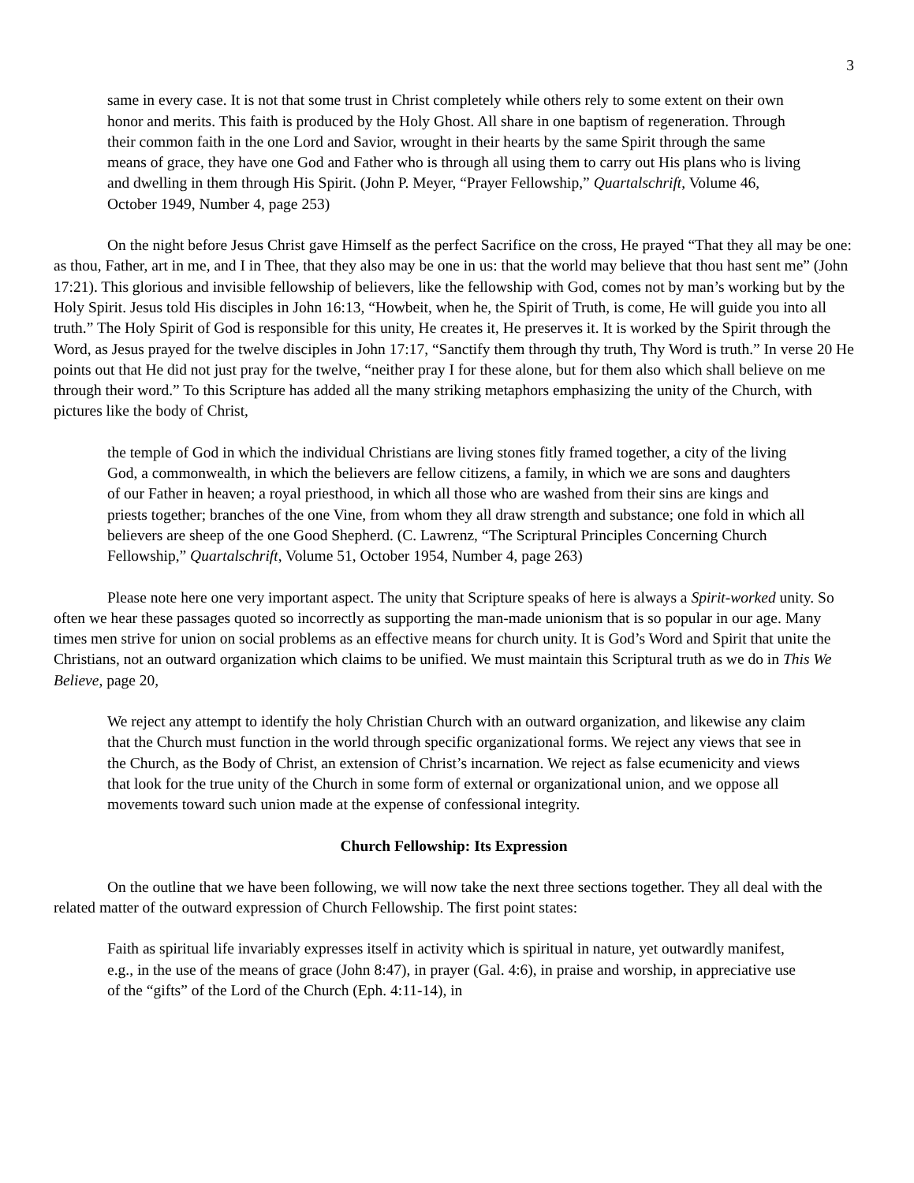3
same in every case. It is not that some trust in Christ completely while others rely to some extent on their own honor and merits. This faith is produced by the Holy Ghost. All share in one baptism of regeneration. Through their common faith in the one Lord and Savior, wrought in their hearts by the same Spirit through the same means of grace, they have one God and Father who is through all using them to carry out His plans who is living and dwelling in them through His Spirit. (John P. Meyer, “Prayer Fellowship,” Quartalschrift, Volume 46, October 1949, Number 4, page 253)
On the night before Jesus Christ gave Himself as the perfect Sacrifice on the cross, He prayed “That they all may be one: as thou, Father, art in me, and I in Thee, that they also may be one in us: that the world may believe that thou hast sent me” (John 17:21). This glorious and invisible fellowship of believers, like the fellowship with God, comes not by man’s working but by the Holy Spirit. Jesus told His disciples in John 16:13, “Howbeit, when he, the Spirit of Truth, is come, He will guide you into all truth.” The Holy Spirit of God is responsible for this unity, He creates it, He preserves it. It is worked by the Spirit through the Word, as Jesus prayed for the twelve disciples in John 17:17, “Sanctify them through thy truth, Thy Word is truth.” In verse 20 He points out that He did not just pray for the twelve, “neither pray I for these alone, but for them also which shall believe on me through their word.” To this Scripture has added all the many striking metaphors emphasizing the unity of the Church, with pictures like the body of Christ,
the temple of God in which the individual Christians are living stones fitly framed together, a city of the living God, a commonwealth, in which the believers are fellow citizens, a family, in which we are sons and daughters of our Father in heaven; a royal priesthood, in which all those who are washed from their sins are kings and priests together; branches of the one Vine, from whom they all draw strength and substance; one fold in which all believers are sheep of the one Good Shepherd. (C. Lawrenz, “The Scriptural Principles Concerning Church Fellowship,” Quartalschrift, Volume 51, October 1954, Number 4, page 263)
Please note here one very important aspect. The unity that Scripture speaks of here is always a Spirit-worked unity. So often we hear these passages quoted so incorrectly as supporting the man-made unionism that is so popular in our age. Many times men strive for union on social problems as an effective means for church unity. It is God’s Word and Spirit that unite the Christians, not an outward organization which claims to be unified. We must maintain this Scriptural truth as we do in This We Believe, page 20,
We reject any attempt to identify the holy Christian Church with an outward organization, and likewise any claim that the Church must function in the world through specific organizational forms. We reject any views that see in the Church, as the Body of Christ, an extension of Christ’s incarnation. We reject as false ecumenicity and views that look for the true unity of the Church in some form of external or organizational union, and we oppose all movements toward such union made at the expense of confessional integrity.
Church Fellowship: Its Expression
On the outline that we have been following, we will now take the next three sections together. They all deal with the related matter of the outward expression of Church Fellowship. The first point states:
Faith as spiritual life invariably expresses itself in activity which is spiritual in nature, yet outwardly manifest, e.g., in the use of the means of grace (John 8:47), in prayer (Gal. 4:6), in praise and worship, in appreciative use of the “gifts” of the Lord of the Church (Eph. 4:11-14), in